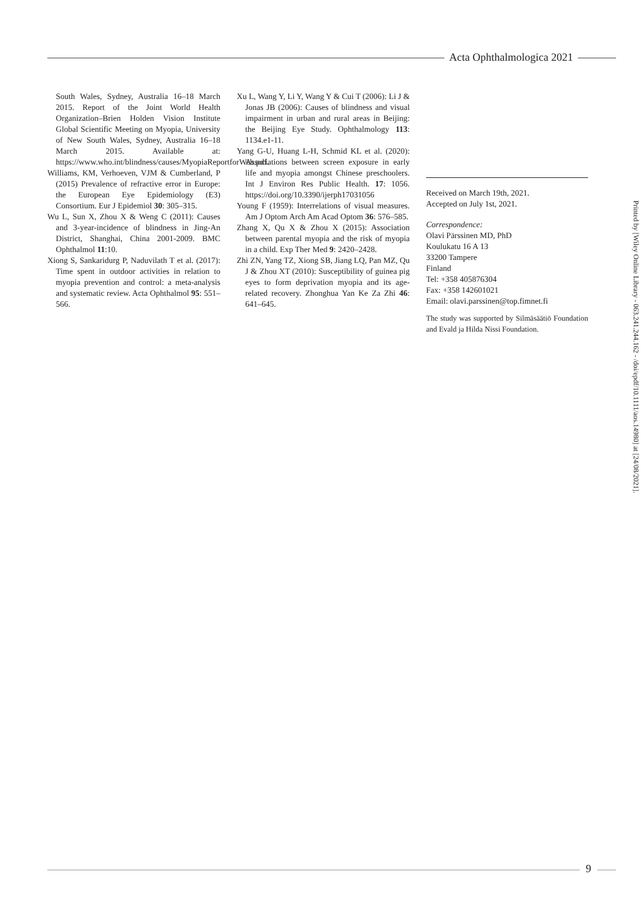Acta Ophthalmologica 2021
South Wales, Sydney, Australia 16–18 March 2015. Report of the Joint World Health Organization–Brien Holden Vision Institute Global Scientific Meeting on Myopia, University of New South Wales, Sydney, Australia 16–18 March 2015. Available at: https://www.who.int/blindness/causes/MyopiaReportforWeb.pdf.
Williams, KM, Verhoeven, VJM & Cumberland, P (2015) Prevalence of refractive error in Europe: the European Eye Epidemiology (E3) Consortium. Eur J Epidemiol 30: 305–315.
Wu L, Sun X, Zhou X & Weng C (2011): Causes and 3-year-incidence of blindness in Jing-An District, Shanghai, China 2001-2009. BMC Ophthalmol 11:10.
Xiong S, Sankaridurg P, Naduvilath T et al. (2017): Time spent in outdoor activities in relation to myopia prevention and control: a meta-analysis and systematic review. Acta Ophthalmol 95: 551–566.
Xu L, Wang Y, Li Y, Wang Y & Cui T (2006): Li J & Jonas JB (2006): Causes of blindness and visual impairment in urban and rural areas in Beijing: the Beijing Eye Study. Ophthalmology 113: 1134.e1-11.
Yang G-U, Huang L-H, Schmid KL et al. (2020): Associations between screen exposure in early life and myopia amongst Chinese preschoolers. Int J Environ Res Public Health. 17: 1056. https://doi.org/10.3390/ijerph17031056
Young F (1959): Interrelations of visual measures. Am J Optom Arch Am Acad Optom 36: 576–585.
Zhang X, Qu X & Zhou X (2015): Association between parental myopia and the risk of myopia in a child. Exp Ther Med 9: 2420–2428.
Zhi ZN, Yang TZ, Xiong SB, Jiang LQ, Pan MZ, Qu J & Zhou XT (2010): Susceptibility of guinea pig eyes to form deprivation myopia and its age-related recovery. Zhonghua Yan Ke Za Zhi 46: 641–645.
Received on March 19th, 2021.
Accepted on July 1st, 2021.
Correspondence:
Olavi Pärssinen MD, PhD
Koulukatu 16 A 13
33200 Tampere
Finland
Tel: +358 405876304
Fax: +358 142601021
Email: olavi.parssinen@top.fimnet.fi
The study was supported by Silmäsäätiö Foundation and Evald ja Hilda Nissi Foundation.
Printed by [Wiley Online Library - 063.241.244.162 - /doi/epdf/10.1111/aos.14980] at [24/08/2021].
9